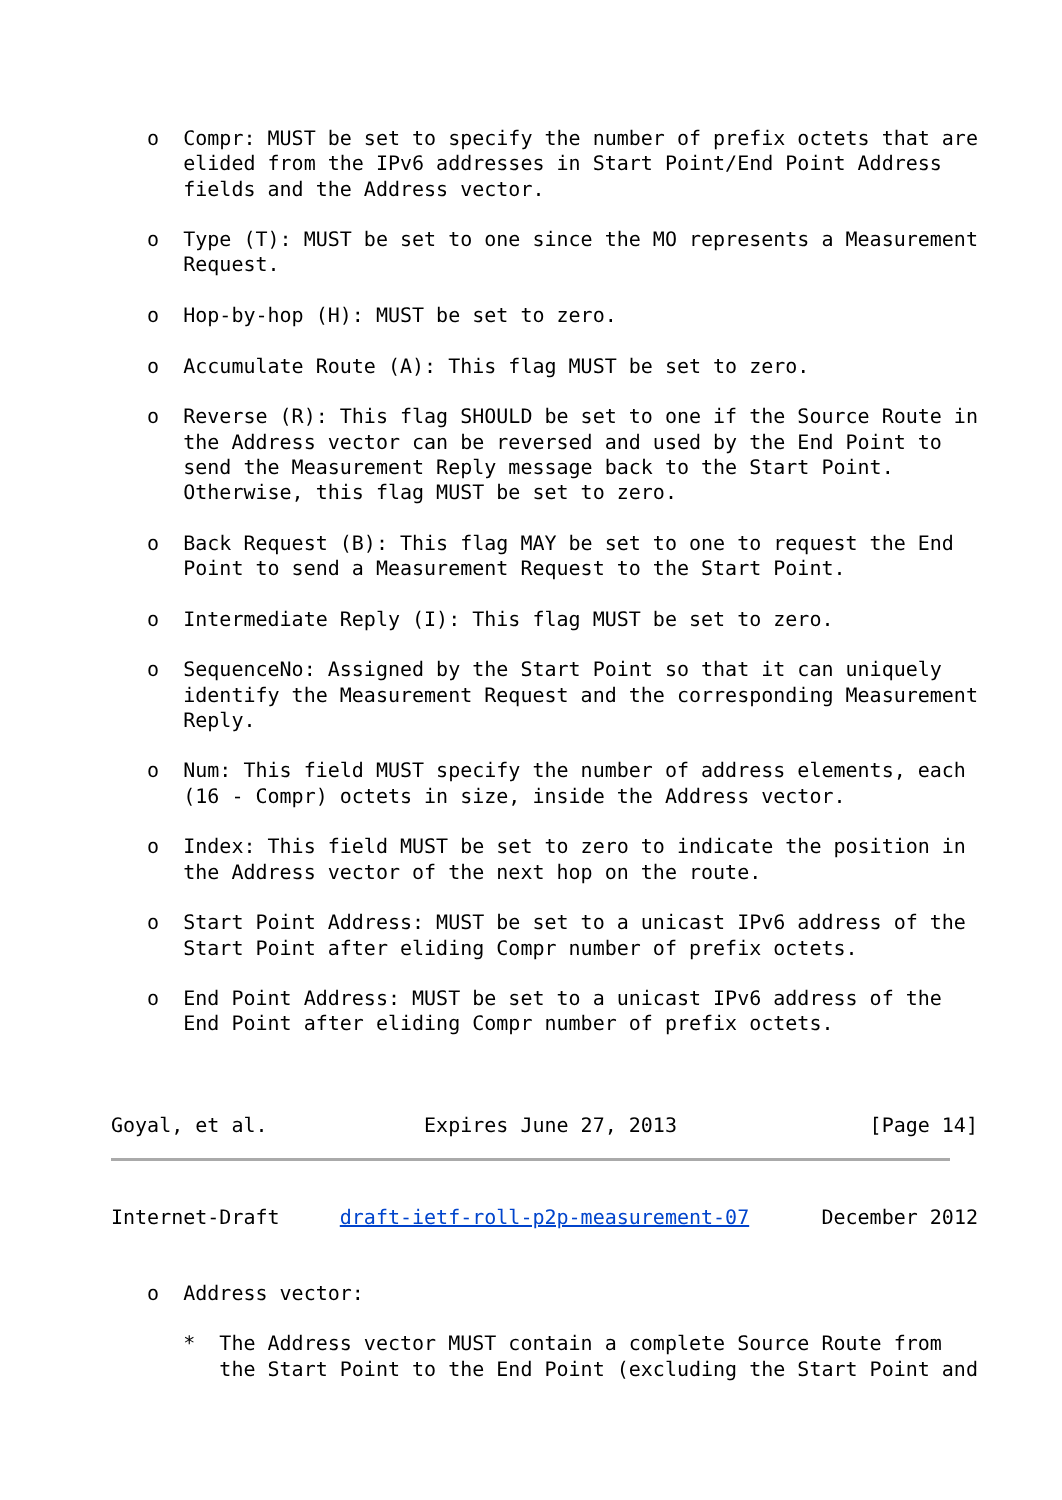o  Compr: MUST be set to specify the number of prefix octets that are
      elided from the IPv6 addresses in Start Point/End Point Address
      fields and the Address vector.

   o  Type (T): MUST be set to one since the MO represents a Measurement
      Request.

   o  Hop-by-hop (H): MUST be set to zero.

   o  Accumulate Route (A): This flag MUST be set to zero.

   o  Reverse (R): This flag SHOULD be set to one if the Source Route in
      the Address vector can be reversed and used by the End Point to
      send the Measurement Reply message back to the Start Point.
      Otherwise, this flag MUST be set to zero.

   o  Back Request (B): This flag MAY be set to one to request the End
      Point to send a Measurement Request to the Start Point.

   o  Intermediate Reply (I): This flag MUST be set to zero.

   o  SequenceNo: Assigned by the Start Point so that it can uniquely
      identify the Measurement Request and the corresponding Measurement
      Reply.

   o  Num: This field MUST specify the number of address elements, each
      (16 - Compr) octets in size, inside the Address vector.

   o  Index: This field MUST be set to zero to indicate the position in
      the Address vector of the next hop on the route.

   o  Start Point Address: MUST be set to a unicast IPv6 address of the
      Start Point after eliding Compr number of prefix octets.

   o  End Point Address: MUST be set to a unicast IPv6 address of the
      End Point after eliding Compr number of prefix octets.



Goyal, et al.             Expires June 27, 2013                [Page 14]
Internet-Draft     draft-ietf-roll-p2p-measurement-07      December 2012


   o  Address vector:

      *  The Address vector MUST contain a complete Source Route from
         the Start Point to the End Point (excluding the Start Point and